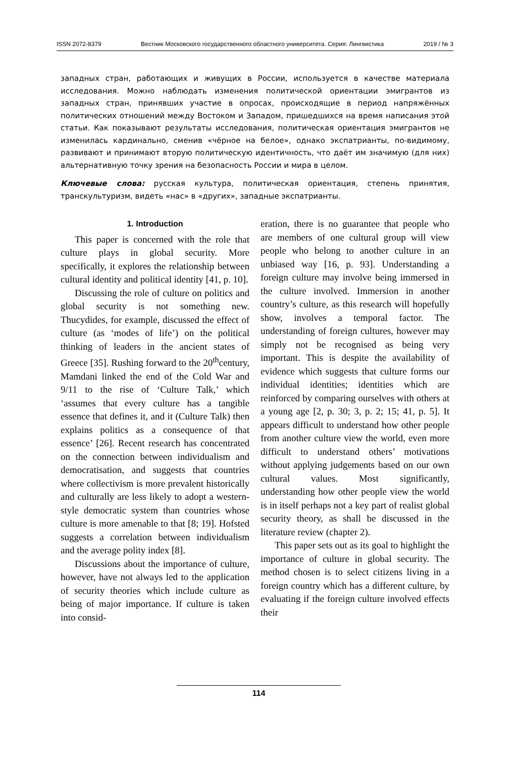ISSN 2072-8379 Вестник Московского государственного областного университета. Серия: Лингвистика 2019 / № 3
западных стран, работающих и живущих в России, используется в качестве материала исследования. Можно наблюдать изменения политической ориентации эмигрантов из западных стран, принявших участие в опросах, происходящие в период напряжённых политических отношений между Востоком и Западом, пришедшихся на время написания этой статьи. Как показывают результаты исследования, политическая ориентация эмигрантов не изменилась кардинально, сменив «чёрное на белое», однако экспатрианты, по-видимому, развивают и принимают вторую политическую идентичность, что даёт им значимую (для них) альтернативную точку зрения на безопасность России и мира в целом.
Ключевые слова: русская культура, политическая ориентация, степень принятия, транскультуризм, видеть «нас» в «других», западные экспатрианты.
1. Introduction
This paper is concerned with the role that culture plays in global security. More specifically, it explores the relationship between cultural identity and political identity [41, p. 10].
Discussing the role of culture on politics and global security is not something new. Thucydides, for example, discussed the effect of culture (as ‘modes of life’) on the political thinking of leaders in the ancient states of Greece [35]. Rushing forward to the 20<sup>th</sup>century, Mamdani linked the end of the Cold War and 9/11 to the rise of ‘Culture Talk,’ which ‘assumes that every culture has a tangible essence that defines it, and it (Culture Talk) then explains politics as a consequence of that essence’ [26]. Recent research has concentrated on the connection between individualism and democratisation, and suggests that countries where collectivism is more prevalent historically and culturally are less likely to adopt a western-style democratic system than countries whose culture is more amenable to that [8; 19]. Hofsted suggests a correlation between individualism and the average polity index [8].
Discussions about the importance of culture, however, have not always led to the application of security theories which include culture as being of major importance. If culture is taken into consid-
eration, there is no guarantee that people who are members of one cultural group will view people who belong to another culture in an unbiased way [16, p. 93]. Understanding a foreign culture may involve being immersed in the culture involved. Immersion in another country’s culture, as this research will hopefully show, involves a temporal factor. The understanding of foreign cultures, however may simply not be recognised as being very important. This is despite the availability of evidence which suggests that culture forms our individual identities; identities which are reinforced by comparing ourselves with others at a young age [2, p. 30; 3, p. 2; 15; 41, p. 5]. It appears difficult to understand how other people from another culture view the world, even more difficult to understand others’ motivations without applying judgements based on our own cultural values. Most significantly, understanding how other people view the world is in itself perhaps not a key part of realist global security theory, as shall be discussed in the literature review (chapter 2).
This paper sets out as its goal to highlight the importance of culture in global security. The method chosen is to select citizens living in a foreign country which has a different culture, by evaluating if the foreign culture involved effects their
114